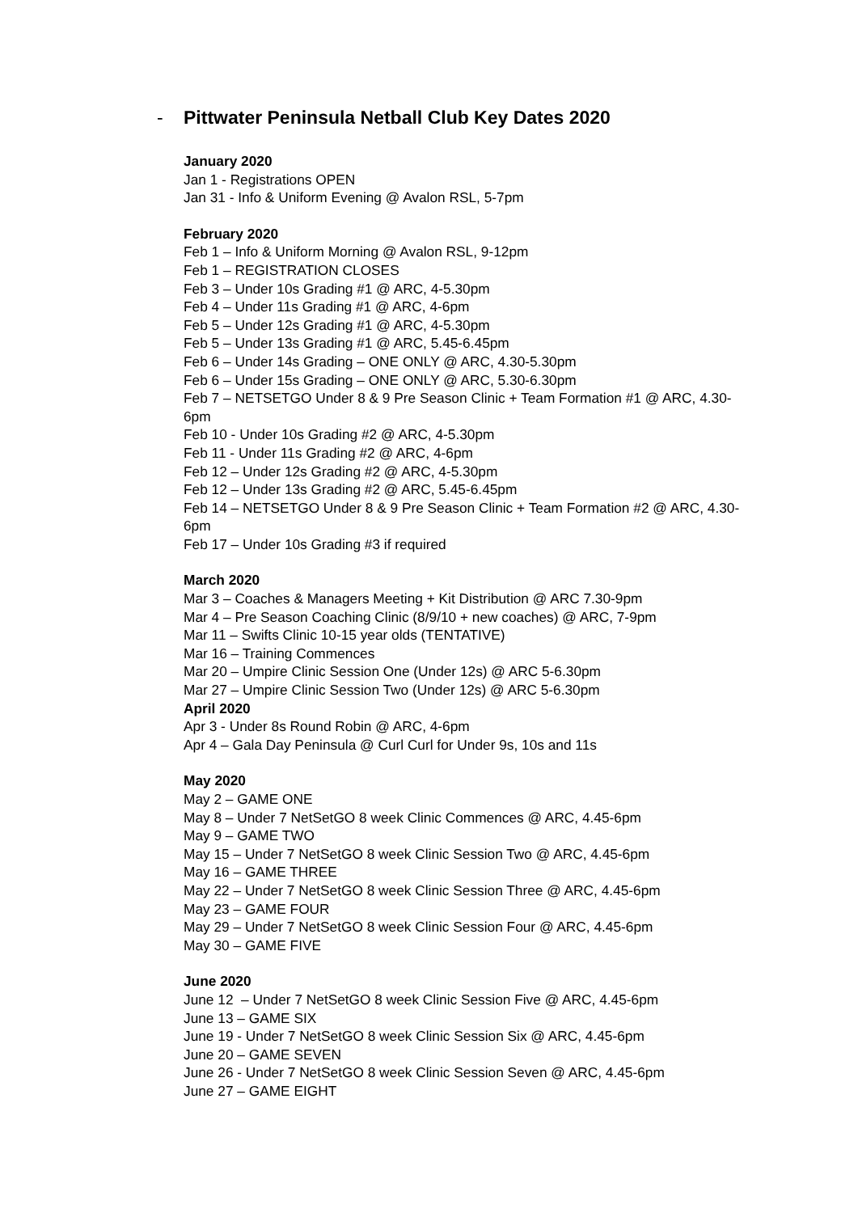- Pittwater Peninsula Netball Club Key Dates 2020
January 2020
Jan 1 - Registrations OPEN
Jan 31 - Info & Uniform Evening @ Avalon RSL, 5-7pm
February 2020
Feb 1 – Info & Uniform Morning @ Avalon RSL, 9-12pm
Feb 1 – REGISTRATION CLOSES
Feb 3 – Under 10s Grading #1 @ ARC, 4-5.30pm
Feb 4 – Under 11s Grading #1 @ ARC, 4-6pm
Feb 5 – Under 12s Grading #1 @ ARC, 4-5.30pm
Feb 5 – Under 13s Grading #1 @ ARC, 5.45-6.45pm
Feb 6 – Under 14s Grading – ONE ONLY @ ARC, 4.30-5.30pm
Feb 6 – Under 15s Grading – ONE ONLY @ ARC, 5.30-6.30pm
Feb 7 – NETSETGO Under 8 & 9 Pre Season Clinic + Team Formation #1 @ ARC, 4.30-6pm
Feb 10 - Under 10s Grading #2 @ ARC, 4-5.30pm
Feb 11 - Under 11s Grading #2 @ ARC, 4-6pm
Feb 12 – Under 12s Grading #2 @ ARC, 4-5.30pm
Feb 12 – Under 13s Grading #2 @ ARC, 5.45-6.45pm
Feb 14 – NETSETGO Under 8 & 9 Pre Season Clinic + Team Formation #2 @ ARC, 4.30-6pm
Feb 17 – Under 10s Grading #3 if required
March 2020
Mar 3 – Coaches & Managers Meeting + Kit Distribution @ ARC 7.30-9pm
Mar 4 – Pre Season Coaching Clinic (8/9/10 + new coaches) @ ARC, 7-9pm
Mar 11 – Swifts Clinic 10-15 year olds (TENTATIVE)
Mar 16 – Training Commences
Mar 20 – Umpire Clinic Session One (Under 12s) @ ARC 5-6.30pm
Mar 27 – Umpire Clinic Session Two (Under 12s) @ ARC 5-6.30pm
April 2020
Apr 3 - Under 8s Round Robin @ ARC, 4-6pm
Apr 4 – Gala Day Peninsula @ Curl Curl for Under 9s, 10s and 11s
May 2020
May 2 – GAME ONE
May 8 – Under 7 NetSetGO 8 week Clinic Commences @ ARC, 4.45-6pm
May 9 – GAME TWO
May 15 – Under 7 NetSetGO 8 week Clinic Session Two @ ARC, 4.45-6pm
May 16 – GAME THREE
May 22 – Under 7 NetSetGO 8 week Clinic Session Three @ ARC, 4.45-6pm
May 23 – GAME FOUR
May 29 – Under 7 NetSetGO 8 week Clinic Session Four @ ARC, 4.45-6pm
May 30 – GAME FIVE
June 2020
June 12 – Under 7 NetSetGO 8 week Clinic Session Five @ ARC, 4.45-6pm
June 13 – GAME SIX
June 19 - Under 7 NetSetGO 8 week Clinic Session Six @ ARC, 4.45-6pm
June 20 – GAME SEVEN
June 26 - Under 7 NetSetGO 8 week Clinic Session Seven @ ARC, 4.45-6pm
June 27 – GAME EIGHT